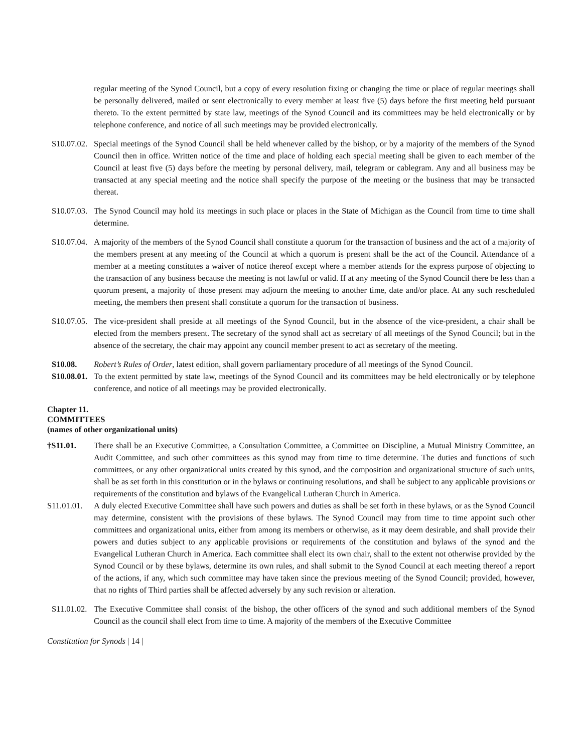regular meeting of the Synod Council, but a copy of every resolution fixing or changing the time or place of regular meetings shall be personally delivered, mailed or sent electronically to every member at least five (5) days before the first meeting held pursuant thereto. To the extent permitted by state law, meetings of the Synod Council and its committees may be held electronically or by telephone conference, and notice of all such meetings may be provided electronically.
S10.07.02.
Special meetings of the Synod Council shall be held whenever called by the bishop, or by a majority of the members of the Synod Council then in office. Written notice of the time and place of holding each special meeting shall be given to each member of the Council at least five (5) days before the meeting by personal delivery, mail, telegram or cablegram. Any and all business may be transacted at any special meeting and the notice shall specify the purpose of the meeting or the business that may be transacted thereat.
S10.07.03.
The Synod Council may hold its meetings in such place or places in the State of Michigan as the Council from time to time shall determine.
S10.07.04.
A majority of the members of the Synod Council shall constitute a quorum for the transaction of business and the act of a majority of the members present at any meeting of the Council at which a quorum is present shall be the act of the Council. Attendance of a member at a meeting constitutes a waiver of notice thereof except where a member attends for the express purpose of objecting to the transaction of any business because the meeting is not lawful or valid. If at any meeting of the Synod Council there be less than a quorum present, a majority of those present may adjourn the meeting to another time, date and/or place. At any such rescheduled meeting, the members then present shall constitute a quorum for the transaction of business.
S10.07.05.
The vice-president shall preside at all meetings of the Synod Council, but in the absence of the vice-president, a chair shall be elected from the members present. The secretary of the synod shall act as secretary of all meetings of the Synod Council; but in the absence of the secretary, the chair may appoint any council member present to act as secretary of the meeting.
S10.08. Robert’s Rules of Order, latest edition, shall govern parliamentary procedure of all meetings of the Synod Council.
S10.08.01.
To the extent permitted by state law, meetings of the Synod Council and its committees may be held electronically or by telephone conference, and notice of all meetings may be provided electronically.
Chapter 11.
COMMITTEES
(names of other organizational units)
†S11.01. There shall be an Executive Committee, a Consultation Committee, a Committee on Discipline, a Mutual Ministry Committee, an Audit Committee, and such other committees as this synod may from time to time determine. The duties and functions of such committees, or any other organizational units created by this synod, and the composition and organizational structure of such units, shall be as set forth in this constitution or in the bylaws or continuing resolutions, and shall be subject to any applicable provisions or requirements of the constitution and bylaws of the Evangelical Lutheran Church in America.
S11.01.01.
A duly elected Executive Committee shall have such powers and duties as shall be set forth in these bylaws, or as the Synod Council may determine, consistent with the provisions of these bylaws. The Synod Council may from time to time appoint such other committees and organizational units, either from among its members or otherwise, as it may deem desirable, and shall provide their powers and duties subject to any applicable provisions or requirements of the constitution and bylaws of the synod and the Evangelical Lutheran Church in America. Each committee shall elect its own chair, shall to the extent not otherwise provided by the Synod Council or by these bylaws, determine its own rules, and shall submit to the Synod Council at each meeting thereof a report of the actions, if any, which such committee may have taken since the previous meeting of the Synod Council; provided, however, that no rights of Third parties shall be affected adversely by any such revision or alteration.
S11.01.02.
The Executive Committee shall consist of the bishop, the other officers of the synod and such additional members of the Synod Council as the council shall elect from time to time. A majority of the members of the Executive Committee
Constitution for Synods | 14 |